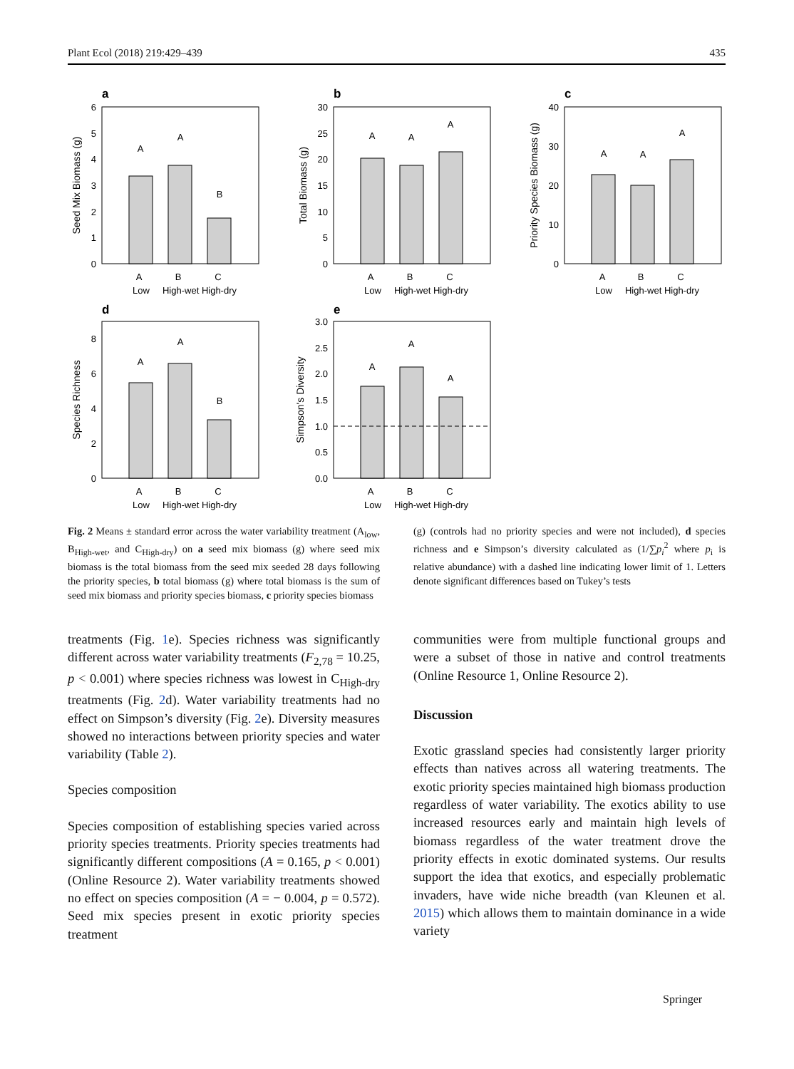Plant Ecol (2018) 219:429–439 435
a
b
c
d
e
A
A
B
A
A
A
A
A
A
A
A
B
A
A
A
A
B
C
Low
High-wet High-dry
A
B
C
Low
High-wet High-dry
A
B
C
Low
High-wet High-dry
A
B
C
Low
High-wet High-dry
A
B
C
Low
High-wet High-dry
6
5
4
3
2
1
0
30
25
20
15
10
5
0
40
30
20
10
0
8
6
4
2
0
3.0
2.5
2.0
1.5
1.0
0.5
0.0
Seed Mix Biomass (g)
Total Biomass (g)
Priority Species Biomass (g)
Species Richness
Simpson's Diversity
Fig. 2 Means ± standard error across the water variability treatment (A<sub>low</sub>, B<sub>High-wet</sub>, and C<sub>High-dry</sub>) on a seed mix biomass (g) where seed mix biomass is the total biomass from the seed mix seeded 28 days following the priority species, b total biomass (g) where total biomass is the sum of seed mix biomass and priority species biomass, c priority species biomass
treatments (Fig. 1e). Species richness was significantly different across water variability treatments (F<sub>2,78</sub> = 10.25, p < 0.001) where species richness was lowest in C<sub>High-dry</sub> treatments (Fig. 2d). Water variability treatments had no effect on Simpson’s diversity (Fig. 2e). Diversity measures showed no interactions between priority species and water variability (Table 2).
Species composition
Species composition of establishing species varied across priority species treatments. Priority species treatments had significantly different compositions (A = 0.165, p < 0.001) (Online Resource 2). Water variability treatments showed no effect on species composition (A = − 0.004, p = 0.572). Seed mix species present in exotic priority species treatment
(g) (controls had no priority species and were not included), d species richness and e Simpson’s diversity calculated as (1/∑p<sub>i</sub><sup>2</sup> where p<sub>i</sub> is relative abundance) with a dashed line indicating lower limit of 1. Letters denote significant differences based on Tukey’s tests
communities were from multiple functional groups and were a subset of those in native and control treatments (Online Resource 1, Online Resource 2).
Discussion
Exotic grassland species had consistently larger priority effects than natives across all watering treatments. The exotic priority species maintained high biomass production regardless of water variability. The exotics ability to use increased resources early and maintain high levels of biomass regardless of the water treatment drove the priority effects in exotic dominated systems. Our results support the idea that exotics, and especially problematic invaders, have wide niche breadth (van Kleunen et al. 2015) which allows them to maintain dominance in a wide variety
Springer